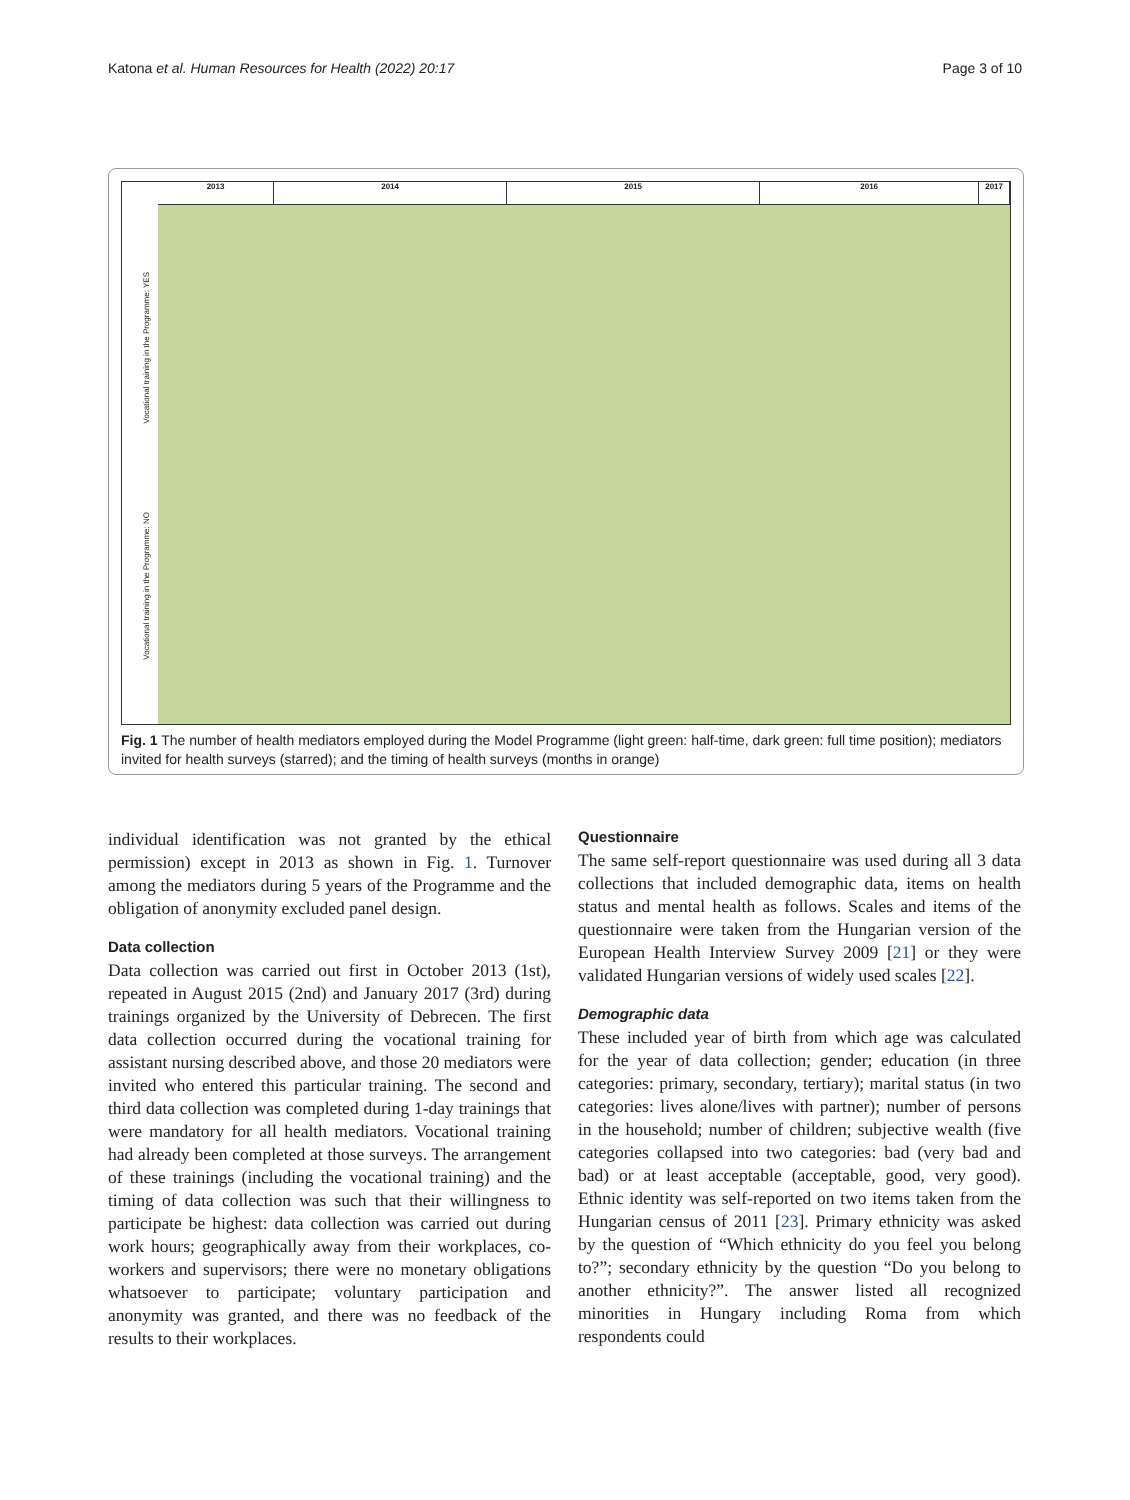Katona et al. Human Resources for Health (2022) 20:17 Page 3 of 10
2013 2014 2015 2016 2017
Vocational training in the Programme: YES
Vocational training in the Programme: NO
Fig. 1 The number of health mediators employed during the Model Programme (light green: half-time, dark green: full time position); mediators invited for health surveys (starred); and the timing of health surveys (months in orange)
individual identification was not granted by the ethical permission) except in 2013 as shown in Fig. 1. Turnover among the mediators during 5 years of the Programme and the obligation of anonymity excluded panel design.
Data collection
Data collection was carried out first in October 2013 (1st), repeated in August 2015 (2nd) and January 2017 (3rd) during trainings organized by the University of Debrecen. The first data collection occurred during the vocational training for assistant nursing described above, and those 20 mediators were invited who entered this particular training. The second and third data collection was completed during 1-day trainings that were mandatory for all health mediators. Vocational training had already been completed at those surveys. The arrangement of these trainings (including the vocational training) and the timing of data collection was such that their willingness to participate be highest: data collection was carried out during work hours; geographically away from their workplaces, co-workers and supervisors; there were no monetary obligations whatsoever to participate; voluntary participation and anonymity was granted, and there was no feedback of the results to their workplaces.
Questionnaire
The same self-report questionnaire was used during all 3 data collections that included demographic data, items on health status and mental health as follows. Scales and items of the questionnaire were taken from the Hungarian version of the European Health Interview Survey 2009 [21] or they were validated Hungarian versions of widely used scales [22].
Demographic data
These included year of birth from which age was calculated for the year of data collection; gender; education (in three categories: primary, secondary, tertiary); marital status (in two categories: lives alone/lives with partner); number of persons in the household; number of children; subjective wealth (five categories collapsed into two categories: bad (very bad and bad) or at least acceptable (acceptable, good, very good). Ethnic identity was self-reported on two items taken from the Hungarian census of 2011 [23]. Primary ethnicity was asked by the question of “Which ethnicity do you feel you belong to?”; secondary ethnicity by the question “Do you belong to another ethnicity?”. The answer listed all recognized minorities in Hungary including Roma from which respondents could